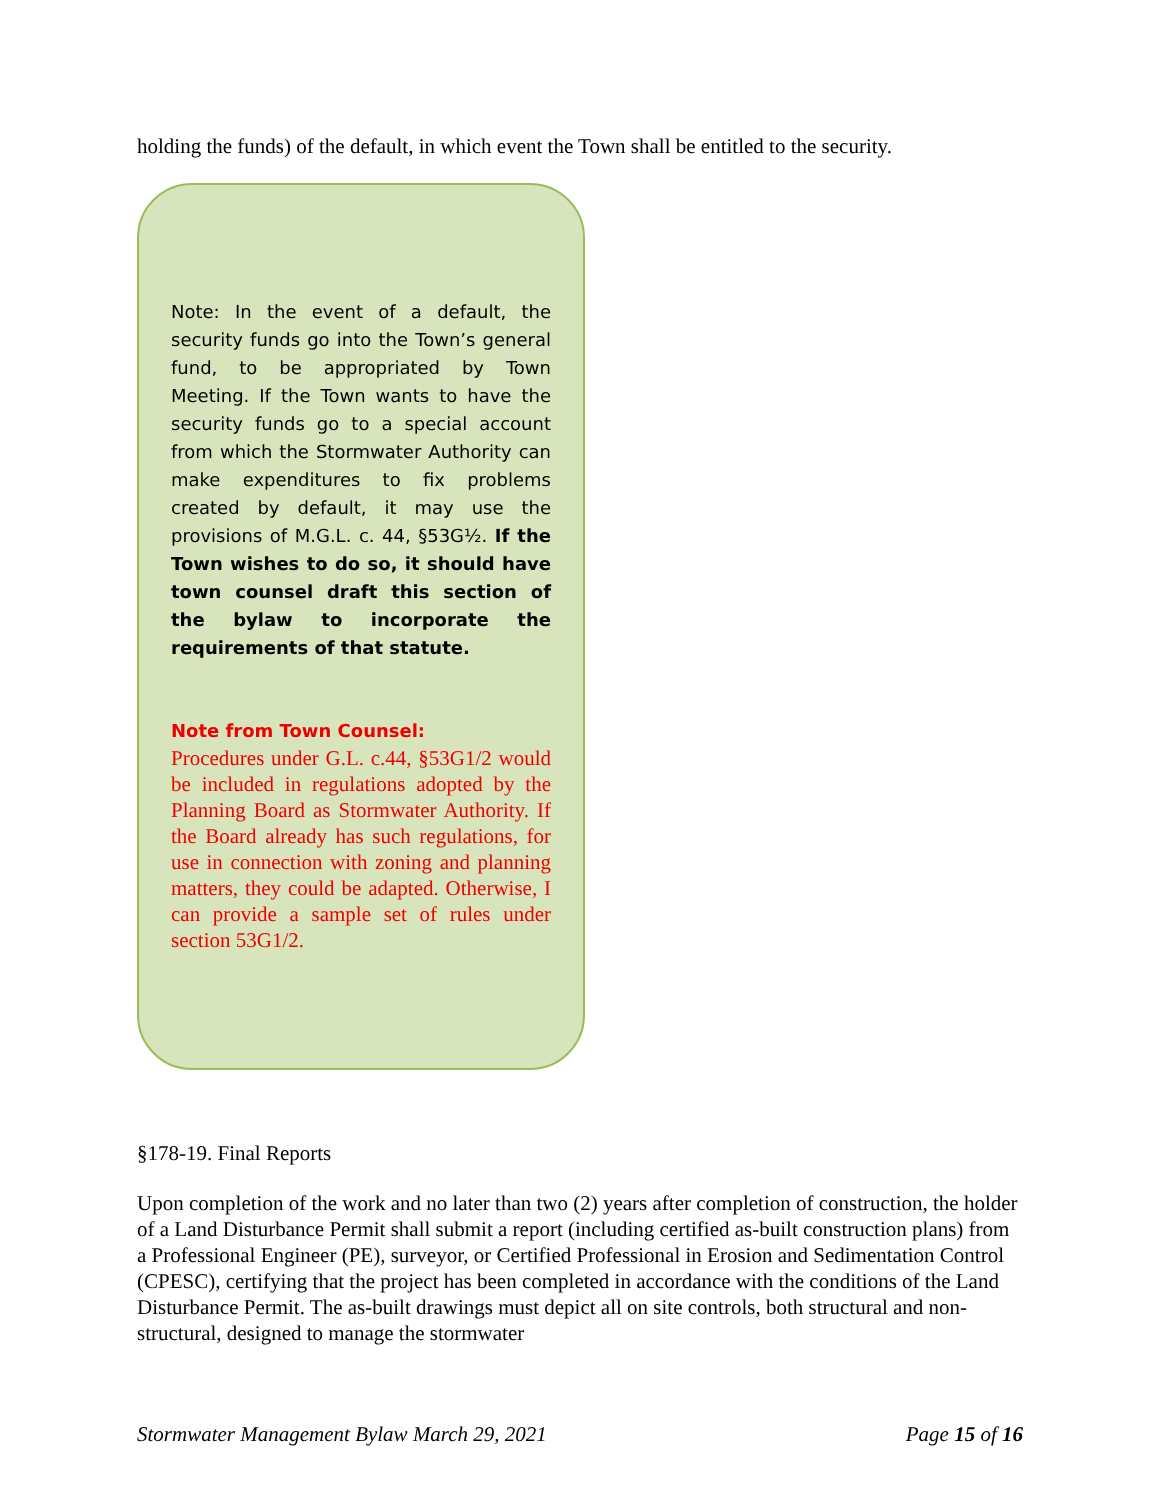holding the funds) of the default, in which event the Town shall be entitled to the security.
Note: In the event of a default, the security funds go into the Town’s general fund, to be appropriated by Town Meeting. If the Town wants to have the security funds go to a special account from which the Stormwater Authority can make expenditures to fix problems created by default, it may use the provisions of M.G.L. c. 44, §53G½. If the Town wishes to do so, it should have town counsel draft this section of the bylaw to incorporate the requirements of that statute.
Note from Town Counsel:
Procedures under G.L. c.44, §53G1/2 would be included in regulations adopted by the Planning Board as Stormwater Authority. If the Board already has such regulations, for use in connection with zoning and planning matters, they could be adapted. Otherwise, I can provide a sample set of rules under section 53G1/2.
§178-19. Final Reports
Upon completion of the work and no later than two (2) years after completion of construction, the holder of a Land Disturbance Permit shall submit a report (including certified as-built construction plans) from a Professional Engineer (PE), surveyor, or Certified Professional in Erosion and Sedimentation Control (CPESC), certifying that the project has been completed in accordance with the conditions of the Land Disturbance Permit. The as-built drawings must depict all on site controls, both structural and non-structural, designed to manage the stormwater
Stormwater Management Bylaw March 29, 2021 Page 15 of 16